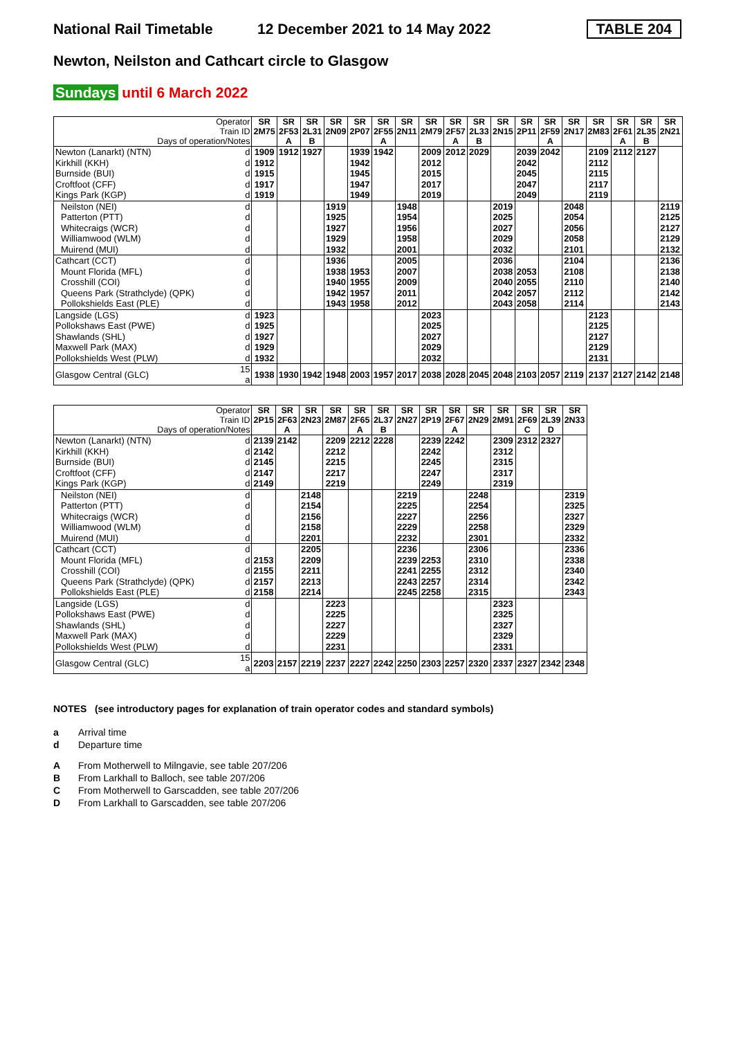National Rail Timetable
12 December 2021 to 14 May 2022
TABLE 204
Newton, Neilston and Cathcart circle to Glasgow
Sundays until 6 March 2022
| Operator Train ID Days of operation/Notes | | SR 2M75 | SR 2F53 A | SR 2L31 B | SR 2N09 | SR 2P07 | SR 2F55 A | SR 2N11 | SR 2M79 | SR 2F57 A | SR 2L33 B | SR 2N15 | SR 2P11 | SR 2F59 A | SR 2N17 | SR 2M83 | SR 2F61 A | SR 2L35 B | SR 2N21 |
| --- | --- | --- | --- | --- | --- | --- | --- | --- | --- | --- | --- | --- | --- | --- | --- | --- | --- | --- | --- |
| Newton (Lanarkt) (NTN) | d | 1909 | 1912 | 1927 | | 1939 | 1942 | | 2009 | 2012 | 2029 | | 2039 | 2042 | | 2109 | 2112 | 2127 | |
| Kirkhill (KKH) | d | 1912 | | | | 1942 | | | 2012 | | | | 2042 | | | 2112 | | | |
| Burnside (BUI) | d | 1915 | | | | 1945 | | | 2015 | | | | 2045 | | | 2115 | | | |
| Croftfoot (CFF) | d | 1917 | | | | 1947 | | | 2017 | | | | 2047 | | | 2117 | | | |
| Kings Park (KGP) | d | 1919 | | | | 1949 | | | 2019 | | | | 2049 | | | 2119 | | | |
| Neilston (NEI) | d | | | | 1919 | | | 1948 | | | | 2019 | | | 2048 | | | | 2119 |
| Patterton (PTT) | d | | | | 1925 | | | 1954 | | | | 2025 | | | 2054 | | | | 2125 |
| Whitecraigs (WCR) | d | | | | 1927 | | | 1956 | | | | 2027 | | | 2056 | | | | 2127 |
| Williamwood (WLM) | d | | | | 1929 | | | 1958 | | | | 2029 | | | 2058 | | | | 2129 |
| Muirend (MUI) | d | | | | 1932 | | | 2001 | | | | 2032 | | | 2101 | | | | 2132 |
| Cathcart (CCT) | d | | | | 1936 | | | 2005 | | | | 2036 | | | 2104 | | | | 2136 |
| Mount Florida (MFL) | d | | | | 1938 | 1953 | | 2007 | | | | 2038 | 2053 | | 2108 | | | | 2138 |
| Crosshill (COI) | d | | | | 1940 | 1955 | | 2009 | | | | 2040 | 2055 | | 2110 | | | | 2140 |
| Queens Park (Strathclyde) (QPK) | d | | | | 1942 | 1957 | | 2011 | | | | 2042 | 2057 | | 2112 | | | | 2142 |
| Pollokshields East (PLE) | d | | | | 1943 | 1958 | | 2012 | | | | 2043 | 2058 | | 2114 | | | | 2143 |
| Langside (LGS) | d | 1923 | | | | | | | 2023 | | | | | | | 2123 | | | |
| Pollokshaws East (PWE) | d | 1925 | | | | | | | 2025 | | | | | | | 2125 | | | |
| Shawlands (SHL) | d | 1927 | | | | | | | 2027 | | | | | | | 2127 | | | |
| Maxwell Park (MAX) | d | 1929 | | | | | | | 2029 | | | | | | | 2129 | | | |
| Pollokshields West (PLW) | d | 1932 | | | | | | | 2032 | | | | | | | 2131 | | | |
| Glasgow Central (GLC) | 15 a | 1938 | 1930 | 1942 | 1948 | 2003 | 1957 | 2017 | 2038 | 2028 | 2045 | 2048 | 2103 | 2057 | 2119 | 2137 | 2127 | 2142 | 2148 |
| Operator Train ID Days of operation/Notes | | SR 2P15 | SR 2F63 A | SR 2N23 | SR 2M87 | SR 2F65 A | SR 2L37 B | SR 2N27 | SR 2P19 | SR 2F67 A | SR 2N29 | SR 2M91 | SR 2F69 C | SR 2L39 D | SR 2N33 |
| --- | --- | --- | --- | --- | --- | --- | --- | --- | --- | --- | --- | --- | --- | --- | --- |
| Newton (Lanarkt) (NTN) | d | 2139 | 2142 | | 2209 | 2212 | 2228 | | 2239 | 2242 | | 2309 | 2312 | 2327 | |
| Kirkhill (KKH) | d | 2142 | | | 2212 | | | | 2242 | | | 2312 | | | |
| Burnside (BUI) | d | 2145 | | | 2215 | | | | 2245 | | | 2315 | | | |
| Croftfoot (CFF) | d | 2147 | | | 2217 | | | | 2247 | | | 2317 | | | |
| Kings Park (KGP) | d | 2149 | | | 2219 | | | | 2249 | | | 2319 | | | |
| Neilston (NEI) | d | | | 2148 | | | | 2219 | | | 2248 | | | | 2319 |
| Patterton (PTT) | d | | | 2154 | | | | 2225 | | | 2254 | | | | 2325 |
| Whitecraigs (WCR) | d | | | 2156 | | | | 2227 | | | 2256 | | | | 2327 |
| Williamwood (WLM) | d | | | 2158 | | | | 2229 | | | 2258 | | | | 2329 |
| Muirend (MUI) | d | | | 2201 | | | | 2232 | | | 2301 | | | | 2332 |
| Cathcart (CCT) | d | | | 2205 | | | | 2236 | | | 2306 | | | | 2336 |
| Mount Florida (MFL) | d | 2153 | | 2209 | | | | 2239 | 2253 | | 2310 | | | | 2338 |
| Crosshill (COI) | d | 2155 | | 2211 | | | | 2241 | 2255 | | 2312 | | | | 2340 |
| Queens Park (Strathclyde) (QPK) | d | 2157 | | 2213 | | | | 2243 | 2257 | | 2314 | | | | 2342 |
| Pollokshields East (PLE) | d | 2158 | | 2214 | | | | 2245 | 2258 | | 2315 | | | | 2343 |
| Langside (LGS) | d | | | | 2223 | | | | | | | 2323 | | | |
| Pollokshaws East (PWE) | d | | | | 2225 | | | | | | | 2325 | | | |
| Shawlands (SHL) | d | | | | 2227 | | | | | | | 2327 | | | |
| Maxwell Park (MAX) | d | | | | 2229 | | | | | | | 2329 | | | |
| Pollokshields West (PLW) | d | | | | 2231 | | | | | | | 2331 | | | |
| Glasgow Central (GLC) | 15 a | 2203 | 2157 | 2219 | 2237 | 2227 | 2242 | 2250 | 2303 | 2257 | 2320 | 2337 | 2327 | 2342 | 2348 |
NOTES (see introductory pages for explanation of train operator codes and standard symbols)
a Arrival time
d Departure time
A From Motherwell to Milngavie, see table 207/206
B From Larkhall to Balloch, see table 207/206
C From Motherwell to Garscadden, see table 207/206
D From Larkhall to Garscadden, see table 207/206